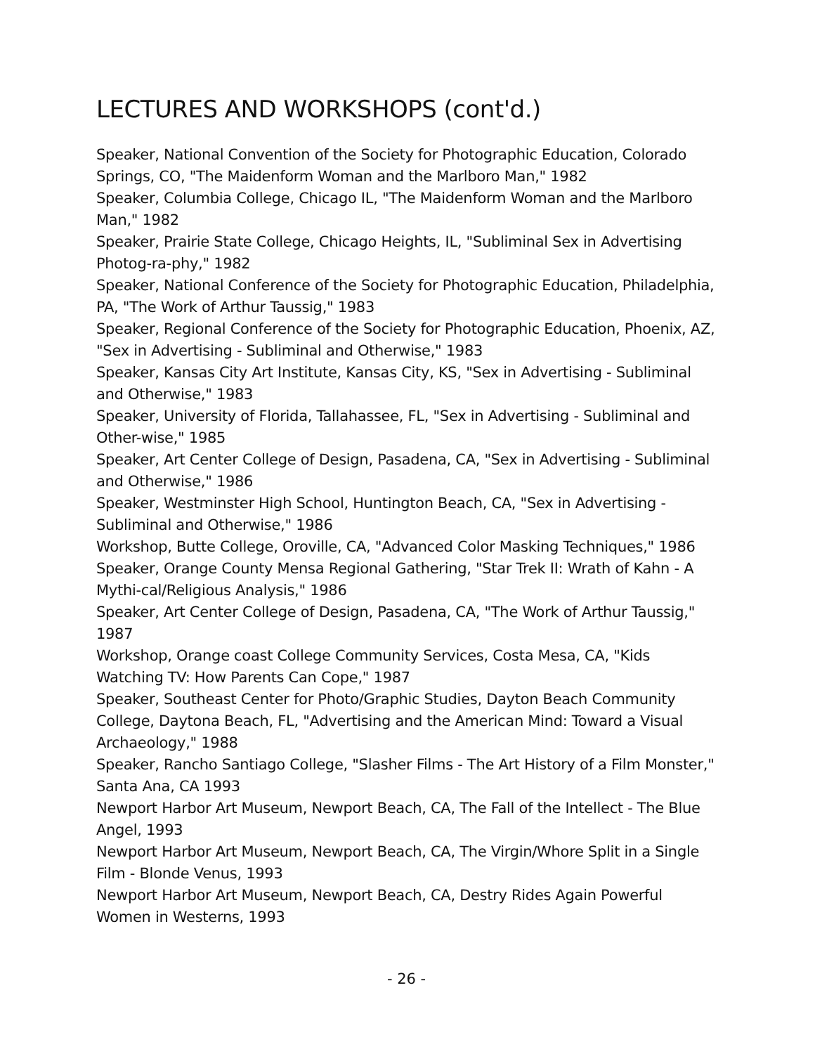LECTURES AND WORKSHOPS (cont'd.)
Speaker, National Convention of the Society for Photographic Education, Colorado Springs, CO, "The Maidenform Woman and the Marlboro Man," 1982
Speaker, Columbia College, Chicago IL, "The Maidenform Woman and the Marlboro Man," 1982
Speaker, Prairie State College, Chicago Heights, IL, "Subliminal Sex in Advertising Photog-ra-phy," 1982
Speaker, National Conference of the Society for Photographic Education, Philadelphia, PA, "The Work of Arthur Taussig," 1983
Speaker, Regional Conference of the Society for Photographic Education, Phoenix, AZ, "Sex in Advertising - Subliminal and Otherwise," 1983
Speaker, Kansas City Art Institute, Kansas City, KS, "Sex in Advertising - Subliminal and Otherwise," 1983
Speaker, University of Florida, Tallahassee, FL, "Sex in Advertising - Subliminal and Other-wise," 1985
Speaker, Art Center College of Design, Pasadena, CA, "Sex in Advertising - Subliminal and Otherwise," 1986
Speaker, Westminster High School, Huntington Beach, CA, "Sex in Advertising - Subliminal and Otherwise," 1986
Workshop, Butte College, Oroville, CA, "Advanced Color Masking Techniques," 1986
Speaker, Orange County Mensa Regional Gathering, "Star Trek II: Wrath of Kahn - A Mythi-cal/Religious Analysis," 1986
Speaker, Art Center College of Design, Pasadena, CA, "The Work of Arthur Taussig," 1987
Workshop, Orange coast College Community Services, Costa Mesa, CA, "Kids Watching TV: How Parents Can Cope," 1987
Speaker, Southeast Center for Photo/Graphic Studies, Dayton Beach Community College, Daytona Beach, FL, "Advertising and the American Mind: Toward a Visual Archaeology," 1988
Speaker, Rancho Santiago College, "Slasher Films - The Art History of a Film Monster," Santa Ana, CA 1993
Newport Harbor Art Museum, Newport Beach, CA, The Fall of the Intellect - The Blue Angel, 1993
Newport Harbor Art Museum, Newport Beach, CA, The Virgin/Whore Split in a Single Film - Blonde Venus, 1993
Newport Harbor Art Museum, Newport Beach, CA, Destry Rides Again Powerful Women in Westerns, 1993
- 26 -